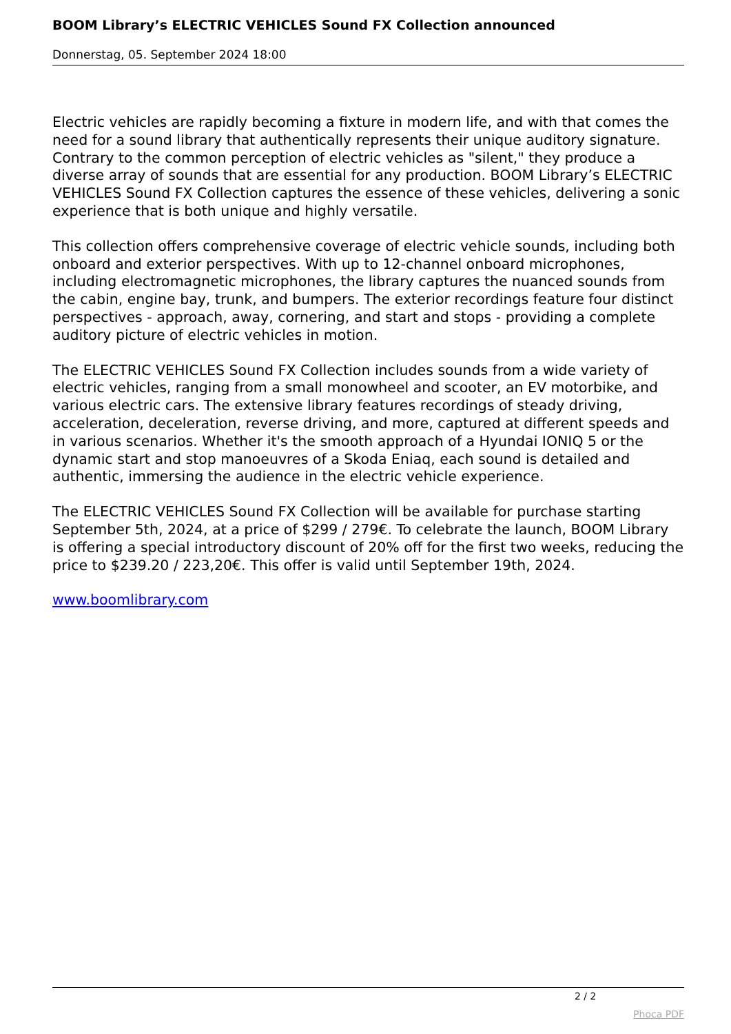BOOM Library’s ELECTRIC VEHICLES Sound FX Collection announced
Donnerstag, 05. September 2024 18:00
Electric vehicles are rapidly becoming a fixture in modern life, and with that comes the need for a sound library that authentically represents their unique auditory signature. Contrary to the common perception of electric vehicles as "silent," they produce a diverse array of sounds that are essential for any production. BOOM Library’s ELECTRIC VEHICLES Sound FX Collection captures the essence of these vehicles, delivering a sonic experience that is both unique and highly versatile.
This collection offers comprehensive coverage of electric vehicle sounds, including both onboard and exterior perspectives. With up to 12-channel onboard microphones, including electromagnetic microphones, the library captures the nuanced sounds from the cabin, engine bay, trunk, and bumpers. The exterior recordings feature four distinct perspectives - approach, away, cornering, and start and stops - providing a complete auditory picture of electric vehicles in motion.
The ELECTRIC VEHICLES Sound FX Collection includes sounds from a wide variety of electric vehicles, ranging from a small monowheel and scooter, an EV motorbike, and various electric cars. The extensive library features recordings of steady driving, acceleration, deceleration, reverse driving, and more, captured at different speeds and in various scenarios. Whether it's the smooth approach of a Hyundai IONIQ 5 or the dynamic start and stop manoeuvres of a Skoda Eniaq, each sound is detailed and authentic, immersing the audience in the electric vehicle experience.
The ELECTRIC VEHICLES Sound FX Collection will be available for purchase starting September 5th, 2024, at a price of $299 / 279€. To celebrate the launch, BOOM Library is offering a special introductory discount of 20% off for the first two weeks, reducing the price to $239.20 / 223,20€. This offer is valid until September 19th, 2024.
www.boomlibrary.com
2 / 2
Phoca PDF